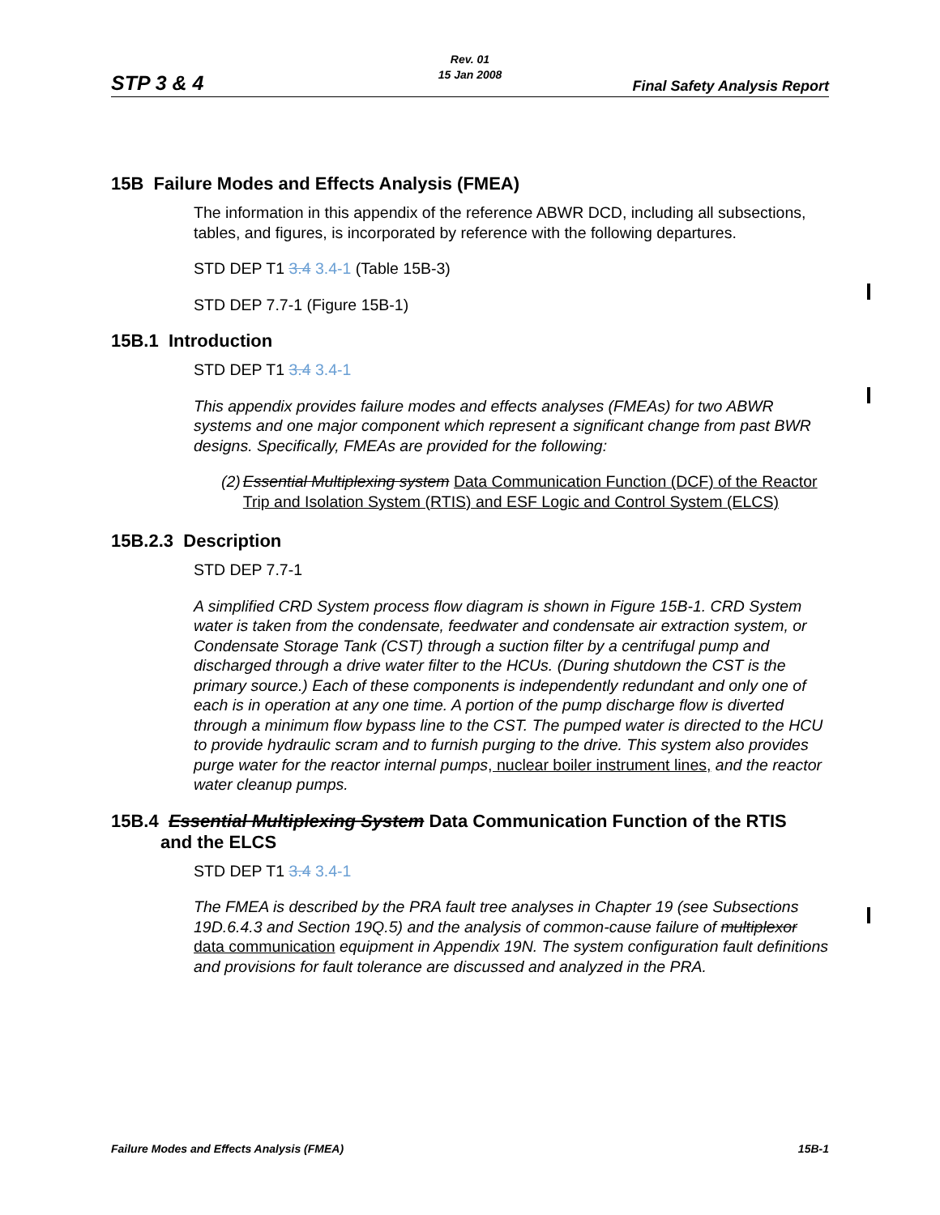Rev. 01
15 Jan 2008
STP 3 & 4 Final Safety Analysis Report
15B Failure Modes and Effects Analysis (FMEA)
The information in this appendix of the reference ABWR DCD, including all subsections, tables, and figures, is incorporated by reference with the following departures.
STD DEP T1 3.4 3.4-1 (Table 15B-3)
STD DEP 7.7-1 (Figure 15B-1)
15B.1 Introduction
STD DEP T1 3.4 3.4-1
This appendix provides failure modes and effects analyses (FMEAs) for two ABWR systems and one major component which represent a significant change from past BWR designs. Specifically, FMEAs are provided for the following:
(2) Essential Multiplexing system Data Communication Function (DCF) of the Reactor Trip and Isolation System (RTIS) and ESF Logic and Control System (ELCS)
15B.2.3 Description
STD DEP 7.7-1
A simplified CRD System process flow diagram is shown in Figure 15B-1. CRD System water is taken from the condensate, feedwater and condensate air extraction system, or Condensate Storage Tank (CST) through a suction filter by a centrifugal pump and discharged through a drive water filter to the HCUs. (During shutdown the CST is the primary source.) Each of these components is independently redundant and only one of each is in operation at any one time. A portion of the pump discharge flow is diverted through a minimum flow bypass line to the CST. The pumped water is directed to the HCU to provide hydraulic scram and to furnish purging to the drive. This system also provides purge water for the reactor internal pumps, nuclear boiler instrument lines, and the reactor water cleanup pumps.
15B.4 Essential Multiplexing System Data Communication Function of the RTIS
and the ELCS
STD DEP T1 3.4 3.4-1
The FMEA is described by the PRA fault tree analyses in Chapter 19 (see Subsections 19D.6.4.3 and Section 19Q.5) and the analysis of common-cause failure of multiplexor data communication equipment in Appendix 19N. The system configuration fault definitions and provisions for fault tolerance are discussed and analyzed in the PRA.
Failure Modes and Effects Analysis (FMEA) 15B-1